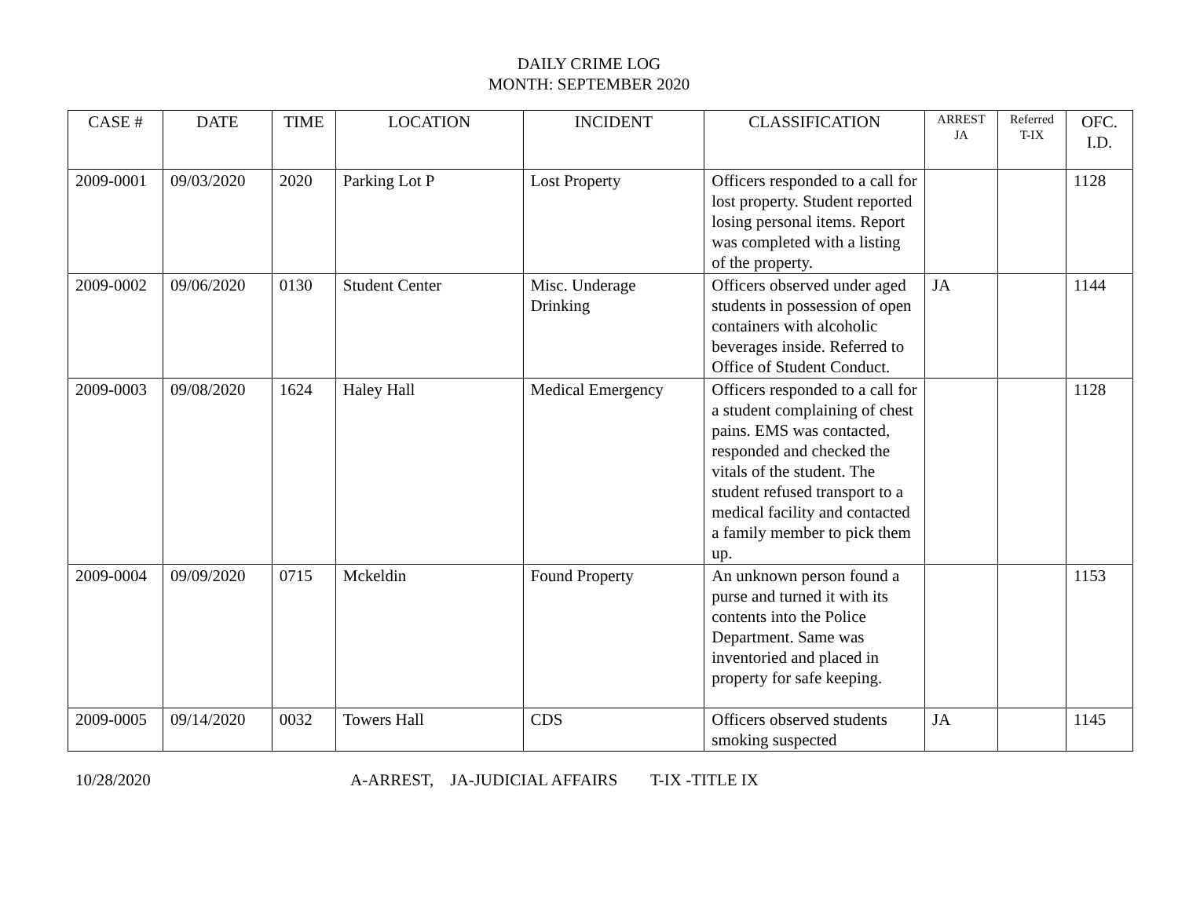DAILY CRIME LOG
MONTH: SEPTEMBER 2020
| CASE # | DATE | TIME | LOCATION | INCIDENT | CLASSIFICATION | ARREST JA | Referred T-IX | OFC. I.D. |
| --- | --- | --- | --- | --- | --- | --- | --- | --- |
| 2009-0001 | 09/03/2020 | 2020 | Parking Lot P | Lost Property | Officers responded to a call for lost property. Student reported losing personal items. Report was completed with a listing of the property. | | | 1128 |
| 2009-0002 | 09/06/2020 | 0130 | Student Center | Misc. Underage Drinking | Officers observed under aged students in possession of open containers with alcoholic beverages inside. Referred to Office of Student Conduct. | JA | | 1144 |
| 2009-0003 | 09/08/2020 | 1624 | Haley Hall | Medical Emergency | Officers responded to a call for a student complaining of chest pains. EMS was contacted, responded and checked the vitals of the student. The student refused transport to a medical facility and contacted a family member to pick them up. | | | 1128 |
| 2009-0004 | 09/09/2020 | 0715 | Mckeldin | Found Property | An unknown person found a purse and turned it with its contents into the Police Department. Same was inventoried and placed in property for safe keeping. | | | 1153 |
| 2009-0005 | 09/14/2020 | 0032 | Towers Hall | CDS | Officers observed students smoking suspected | JA | | 1145 |
10/28/2020 A-ARREST, JA-JUDICIAL AFFAIRS T-IX -TITLE IX